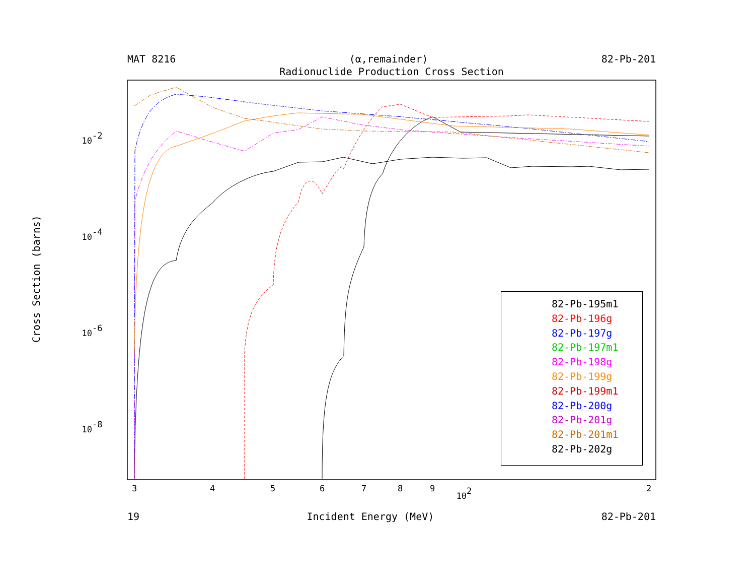MAT 8216 (α,remainder) 82-Pb-201
Radionuclide Production Cross Section
Cross Section (barns)
10-2
10-4
10-6
10-8
3
4
5
6
7
8
9
102
2
82-Pb-195m1
82-Pb-196g
82-Pb-197g
82-Pb-197m1
82-Pb-198g
82-Pb-199g
82-Pb-199m1
82-Pb-200g
82-Pb-201g
82-Pb-201m1
82-Pb-202g
19 Incident Energy (MeV) 82-Pb-201